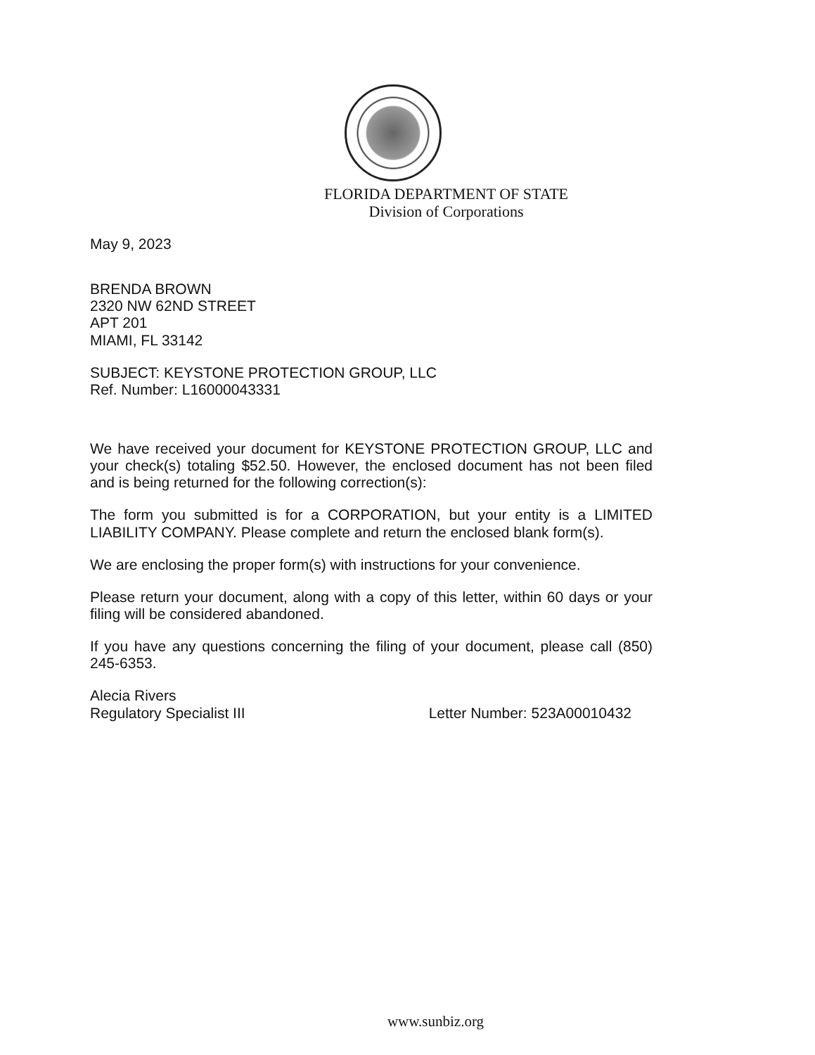FLORIDA DEPARTMENT OF STATE
Division of Corporations
May 9, 2023
BRENDA BROWN
2320 NW 62ND STREET
APT 201
MIAMI, FL 33142
SUBJECT: KEYSTONE PROTECTION GROUP, LLC
Ref. Number: L16000043331
We have received your document for KEYSTONE PROTECTION GROUP, LLC and your check(s) totaling $52.50. However, the enclosed document has not been filed and is being returned for the following correction(s):
The form you submitted is for a CORPORATION, but your entity is a LIMITED LIABILITY COMPANY. Please complete and return the enclosed blank form(s).
We are enclosing the proper form(s) with instructions for your convenience.
Please return your document, along with a copy of this letter, within 60 days or your filing will be considered abandoned.
If you have any questions concerning the filing of your document, please call (850) 245-6353.
Alecia Rivers
Regulatory Specialist III Letter Number: 523A00010432
www.sunbiz.org